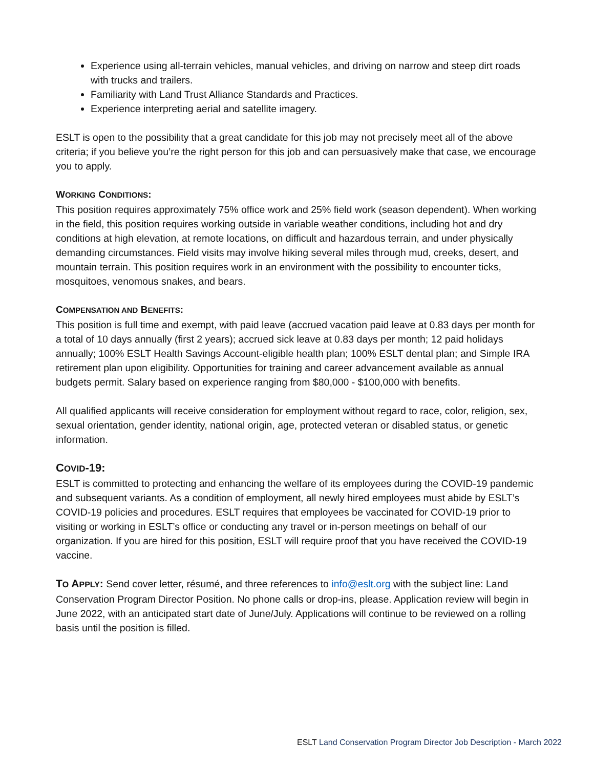Experience using all-terrain vehicles, manual vehicles, and driving on narrow and steep dirt roads with trucks and trailers.
Familiarity with Land Trust Alliance Standards and Practices.
Experience interpreting aerial and satellite imagery.
ESLT is open to the possibility that a great candidate for this job may not precisely meet all of the above criteria; if you believe you’re the right person for this job and can persuasively make that case, we encourage you to apply.
WORKING CONDITIONS:
This position requires approximately 75% office work and 25% field work (season dependent). When working in the field, this position requires working outside in variable weather conditions, including hot and dry conditions at high elevation, at remote locations, on difficult and hazardous terrain, and under physically demanding circumstances. Field visits may involve hiking several miles through mud, creeks, desert, and mountain terrain. This position requires work in an environment with the possibility to encounter ticks, mosquitoes, venomous snakes, and bears.
COMPENSATION AND BENEFITS:
This position is full time and exempt, with paid leave (accrued vacation paid leave at 0.83 days per month for a total of 10 days annually (first 2 years); accrued sick leave at 0.83 days per month; 12 paid holidays annually; 100% ESLT Health Savings Account-eligible health plan; 100% ESLT dental plan; and Simple IRA retirement plan upon eligibility. Opportunities for training and career advancement available as annual budgets permit. Salary based on experience ranging from $80,000 - $100,000 with benefits.
All qualified applicants will receive consideration for employment without regard to race, color, religion, sex, sexual orientation, gender identity, national origin, age, protected veteran or disabled status, or genetic information.
COVID-19:
ESLT is committed to protecting and enhancing the welfare of its employees during the COVID-19 pandemic and subsequent variants. As a condition of employment, all newly hired employees must abide by ESLT’s COVID-19 policies and procedures. ESLT requires that employees be vaccinated for COVID-19 prior to visiting or working in ESLT’s office or conducting any travel or in-person meetings on behalf of our organization. If you are hired for this position, ESLT will require proof that you have received the COVID-19 vaccine.
TO APPLY: Send cover letter, résumé, and three references to info@eslt.org with the subject line: Land Conservation Program Director Position. No phone calls or drop-ins, please. Application review will begin in June 2022, with an anticipated start date of June/July. Applications will continue to be reviewed on a rolling basis until the position is filled.
ESLT Land Conservation Program Director Job Description - March 2022